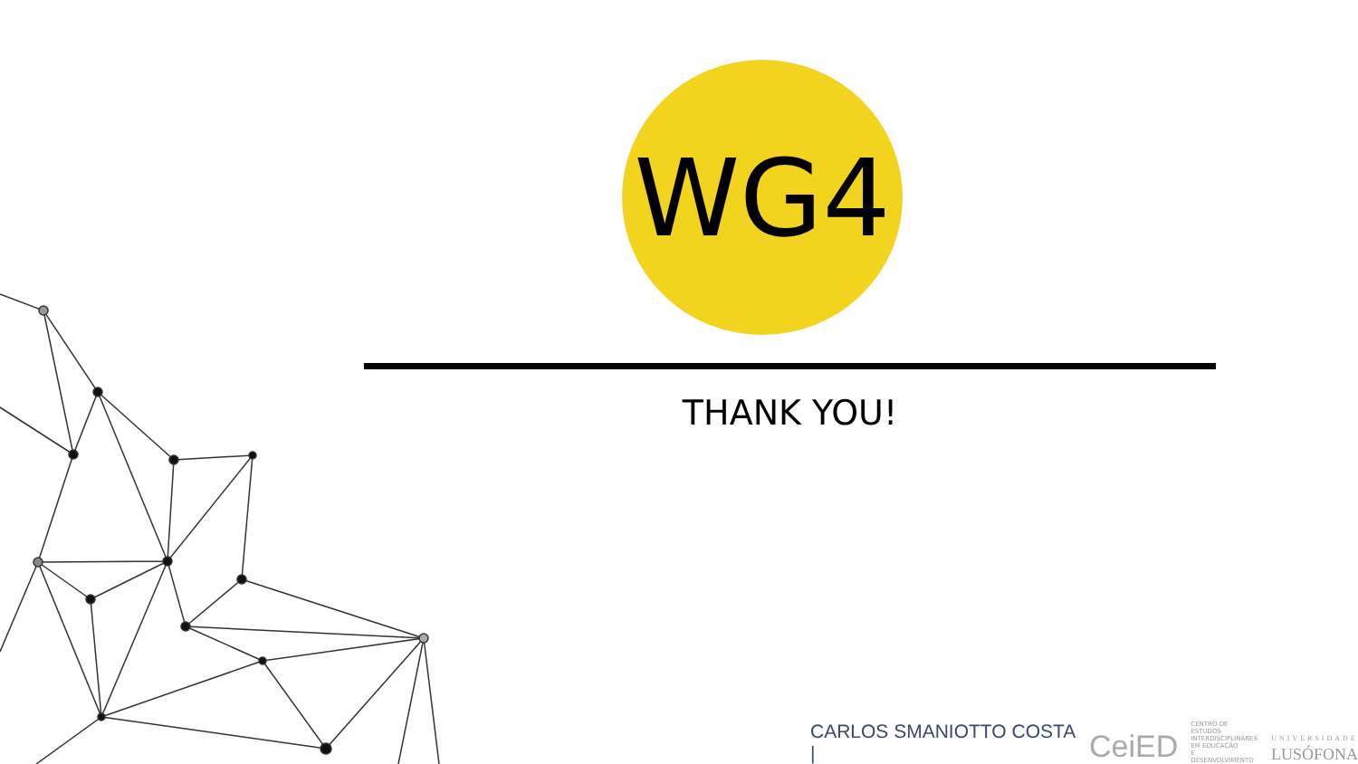WG4
THANK YOU!
CARLOS SMANIOTTO COSTA | CeiED CENTRO DE ESTUDOS
INTERDISCIPLINARES
EM EDUCAÇÃO
E DESENVOLVIMENTO UNIVERSIDADE
LUSÓFONA